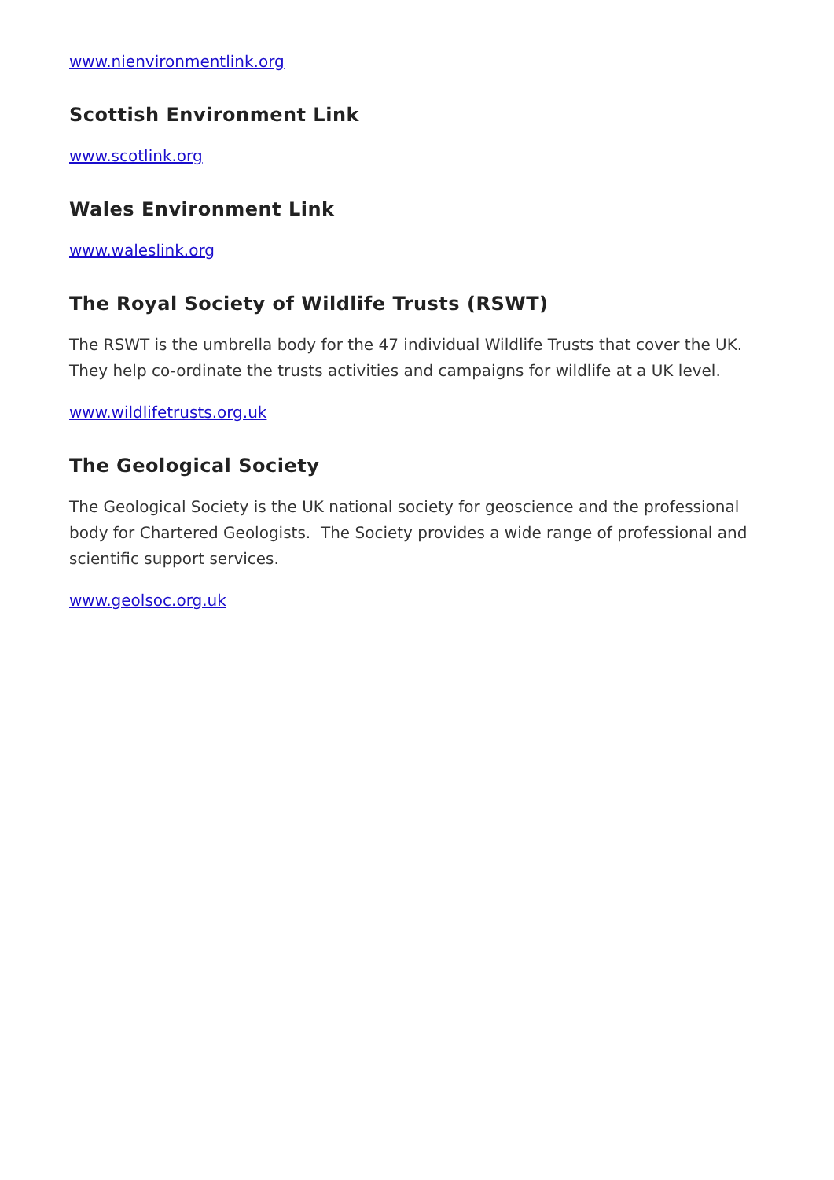www.nienvironmentlink.org
Scottish Environment Link
www.scotlink.org
Wales Environment Link
www.waleslink.org
The Royal Society of Wildlife Trusts (RSWT)
The RSWT is the umbrella body for the 47 individual Wildlife Trusts that cover the UK. They help co-ordinate the trusts activities and campaigns for wildlife at a UK level.
www.wildlifetrusts.org.uk
The Geological Society
The Geological Society is the UK national society for geoscience and the professional body for Chartered Geologists. The Society provides a wide range of professional and scientific support services.
www.geolsoc.org.uk